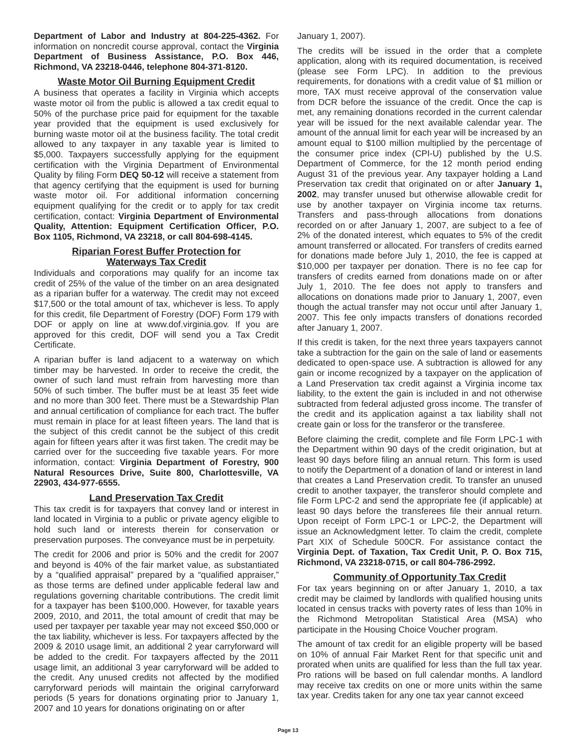Department of Labor and Industry at 804-225-4362. For information on noncredit course approval, contact the Virginia Department of Business Assistance, P.O. Box 446, Richmond, VA 23218-0446, telephone 804-371-8120.
Waste Motor Oil Burning Equipment Credit
A business that operates a facility in Virginia which accepts waste motor oil from the public is allowed a tax credit equal to 50% of the purchase price paid for equipment for the taxable year provided that the equipment is used exclusively for burning waste motor oil at the business facility. The total credit allowed to any taxpayer in any taxable year is limited to $5,000. Taxpayers successfully applying for the equipment certification with the Virginia Department of Environmental Quality by filing Form DEQ 50-12 will receive a statement from that agency certifying that the equipment is used for burning waste motor oil. For additional information concerning equipment qualifying for the credit or to apply for tax credit certification, contact: Virginia Department of Environmental Quality, Attention: Equipment Certification Officer, P.O. Box 1105, Richmond, VA 23218, or call 804-698-4145.
Riparian Forest Buffer Protection for
Waterways Tax Credit
Individuals and corporations may qualify for an income tax credit of 25% of the value of the timber on an area designated as a riparian buffer for a waterway. The credit may not exceed $17,500 or the total amount of tax, whichever is less. To apply for this credit, file Department of Forestry (DOF) Form 179 with DOF or apply on line at www.dof.virginia.gov. If you are approved for this credit, DOF will send you a Tax Credit Certificate.
A riparian buffer is land adjacent to a waterway on which timber may be harvested. In order to receive the credit, the owner of such land must refrain from harvesting more than 50% of such timber. The buffer must be at least 35 feet wide and no more than 300 feet. There must be a Stewardship Plan and annual certification of compliance for each tract. The buffer must remain in place for at least fifteen years. The land that is the subject of this credit cannot be the subject of this credit again for fifteen years after it was first taken. The credit may be carried over for the succeeding five taxable years. For more information, contact: Virginia Department of Forestry, 900 Natural Resources Drive, Suite 800, Charlottesville, VA 22903, 434-977-6555.
Land Preservation Tax Credit
This tax credit is for taxpayers that convey land or interest in land located in Virginia to a public or private agency eligible to hold such land or interests therein for conservation or preservation purposes. The conveyance must be in perpetuity.
The credit for 2006 and prior is 50% and the credit for 2007 and beyond is 40% of the fair market value, as substantiated by a “qualified appraisal” prepared by a “qualified appraiser,” as those terms are defined under applicable federal law and regulations governing charitable contributions. The credit limit for a taxpayer has been $100,000. However, for taxable years 2009, 2010, and 2011, the total amount of credit that may be used per taxpayer per taxable year may not exceed $50,000 or the tax liability, whichever is less. For taxpayers affected by the 2009 & 2010 usage limit, an additional 2 year carryforward will be added to the credit. For taxpayers affected by the 2011 usage limit, an additional 3 year carryforward will be added to the credit. Any unused credits not affected by the modified carryforward periods will maintain the original carryforward periods (5 years for donations orginating prior to January 1, 2007 and 10 years for donations originating on or after
January 1, 2007).
The credits will be issued in the order that a complete application, along with its required documentation, is received (please see Form LPC). In addition to the previous requirements, for donations with a credit value of $1 million or more, TAX must receive approval of the conservation value from DCR before the issuance of the credit. Once the cap is met, any remaining donations recorded in the current calendar year will be issued for the next available calendar year. The amount of the annual limit for each year will be increased by an amount equal to $100 million multiplied by the percentage of the consumer price index (CPI-U) published by the U.S. Department of Commerce, for the 12 month period ending August 31 of the previous year. Any taxpayer holding a Land Preservation tax credit that originated on or after January 1, 2002, may transfer unused but otherwise allowable credit for use by another taxpayer on Virginia income tax returns. Transfers and pass-through allocations from donations recorded on or after January 1, 2007, are subject to a fee of 2% of the donated interest, which equates to 5% of the credit amount transferred or allocated. For transfers of credits earned for donations made before July 1, 2010, the fee is capped at $10,000 per taxpayer per donation. There is no fee cap for transfers of credits earned from donations made on or after July 1, 2010. The fee does not apply to transfers and allocations on donations made prior to January 1, 2007, even though the actual transfer may not occur until after January 1, 2007. This fee only impacts transfers of donations recorded after January 1, 2007.
If this credit is taken, for the next three years taxpayers cannot take a subtraction for the gain on the sale of land or easements dedicated to open-space use. A subtraction is allowed for any gain or income recognized by a taxpayer on the application of a Land Preservation tax credit against a Virginia income tax liability, to the extent the gain is included in and not otherwise subtracted from federal adjusted gross income. The transfer of the credit and its application against a tax liability shall not create gain or loss for the transferor or the transferee.
Before claiming the credit, complete and file Form LPC-1 with the Department within 90 days of the credit origination, but at least 90 days before filing an annual return. This form is used to notify the Department of a donation of land or interest in land that creates a Land Preservation credit. To transfer an unused credit to another taxpayer, the transferor should complete and file Form LPC-2 and send the appropriate fee (if applicable) at least 90 days before the transferees file their annual return. Upon receipt of Form LPC-1 or LPC-2, the Department will issue an Acknowledgment letter. To claim the credit, complete Part XIX of Schedule 500CR. For assistance contact the Virginia Dept. of Taxation, Tax Credit Unit, P. O. Box 715, Richmond, VA 23218-0715, or call 804-786-2992.
Community of Opportunity Tax Credit
For tax years beginning on or after January 1, 2010, a tax credit may be claimed by landlords with qualified housing units located in census tracks with poverty rates of less than 10% in the Richmond Metropolitan Statistical Area (MSA) who participate in the Housing Choice Voucher program.
The amount of tax credit for an eligible property will be based on 10% of annual Fair Market Rent for that specific unit and prorated when units are qualified for less than the full tax year. Pro rations will be based on full calendar months. A landlord may receive tax credits on one or more units within the same tax year. Credits taken for any one tax year cannot exceed
Page 13